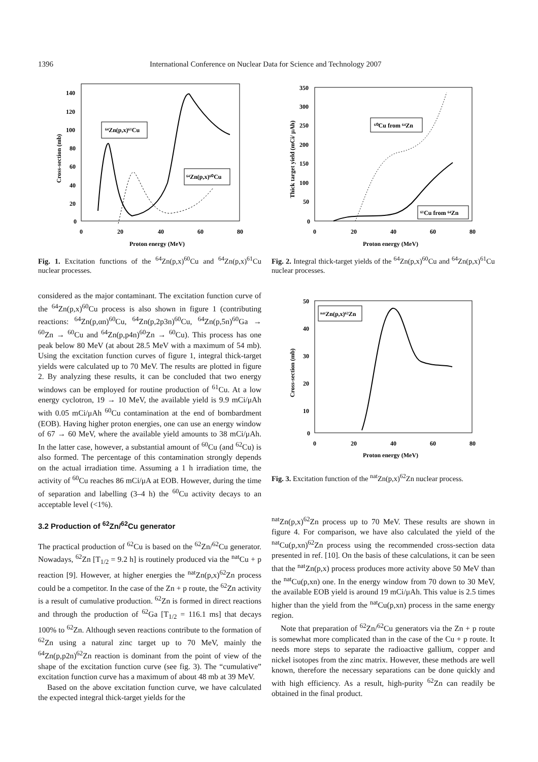1396 International Conference on Nuclear Data for Science and Technology 2007
140
120
100
80
60
40
20
0
0
20
40
60
80
Proton energy (MeV)
Cross-section (mb)
⁶⁴Zn(p,x)⁶¹Cu
⁶⁴Zn(p,x)⁶⁰Cu
Fig. 1. Excitation functions of the <sup>64</sup>Zn(p,x)<sup>60</sup>Cu and <sup>64</sup>Zn(p,x)<sup>61</sup>Cu nuclear processes.
considered as the major contaminant. The excitation function curve of the <sup>64</sup>Zn(p,x)<sup>60</sup>Cu process is also shown in figure 1 (contributing reactions: <sup>64</sup>Zn(p,αn)<sup>60</sup>Cu, <sup>64</sup>Zn(p,2p3n)<sup>60</sup>Cu, <sup>64</sup>Zn(p,5n)<sup>60</sup>Ga → <sup>60</sup>Zn → <sup>60</sup>Cu and <sup>64</sup>Zn(p,p4n)<sup>60</sup>Zn → <sup>60</sup>Cu). This process has one peak below 80 MeV (at about 28.5 MeV with a maximum of 54 mb). Using the excitation function curves of figure 1, integral thick-target yields were calculated up to 70 MeV. The results are plotted in figure 2. By analyzing these results, it can be concluded that two energy windows can be employed for routine production of <sup>61</sup>Cu. At a low energy cyclotron, 19 → 10 MeV, the available yield is 9.9 mCi/μAh with 0.05 mCi/μAh <sup>60</sup>Cu contamination at the end of bombardment (EOB). Having higher proton energies, one can use an energy window of 67 → 60 MeV, where the available yield amounts to 38 mCi/μAh. In the latter case, however, a substantial amount of <sup>60</sup>Cu (and <sup>62</sup>Cu) is also formed. The percentage of this contamination strongly depends on the actual irradiation time. Assuming a 1 h irradiation time, the activity of <sup>60</sup>Cu reaches 86 mCi/μA at EOB. However, during the time of separation and labelling (3–4 h) the <sup>60</sup>Cu activity decays to an acceptable level (<1%).
3.2 Production of <sup>62</sup>Zn/<sup>62</sup>Cu generator
The practical production of <sup>62</sup>Cu is based on the <sup>62</sup>Zn/<sup>62</sup>Cu generator. Nowadays, <sup>62</sup>Zn [T<sub>1/2</sub> = 9.2 h] is routinely produced via the <sup>nat</sup>Cu + p reaction [9]. However, at higher energies the <sup>nat</sup>Zn(p,x)<sup>62</sup>Zn process could be a competitor. In the case of the Zn + p route, the <sup>62</sup>Zn activity is a result of cumulative production. <sup>62</sup>Zn is formed in direct reactions and through the production of <sup>62</sup>Ga [T<sub>1/2</sub> = 116.1 ms] that decays 100% to <sup>62</sup>Zn. Although seven reactions contribute to the formation of <sup>62</sup>Zn using a natural zinc target up to 70 MeV, mainly the <sup>64</sup>Zn(p,p2n)<sup>62</sup>Zn reaction is dominant from the point of view of the shape of the excitation function curve (see fig. 3). The “cumulative” excitation function curve has a maximum of about 48 mb at 39 MeV.
Based on the above excitation function curve, we have calculated the expected integral thick-target yields for the
350
300
250
200
150
100
50
0
0
20
40
60
80
Proton energy (MeV)
Thick target yield (mCi/ μAh)
⁶⁰Cu from ⁶⁴Zn
⁶¹Cu from ⁶⁴Zn
Fig. 2. Integral thick-target yields of the <sup>64</sup>Zn(p,x)<sup>60</sup>Cu and <sup>64</sup>Zn(p,x)<sup>61</sup>Cu nuclear processes.
50
40
30
20
10
0
0
20
40
60
80
Proton energy (MeV)
Cross-section (mb)
ⁿᵃᵗZn(p,x)⁶²Zn
Fig. 3. Excitation function of the <sup>nat</sup>Zn(p,x)<sup>62</sup>Zn nuclear process.
<sup>nat</sup>Zn(p,x)<sup>62</sup>Zn process up to 70 MeV. These results are shown in figure 4. For comparison, we have also calculated the yield of the <sup>nat</sup>Cu(p,xn)<sup>62</sup>Zn process using the recommended cross-section data presented in ref. [10]. On the basis of these calculations, it can be seen that the <sup>nat</sup>Zn(p,x) process produces more activity above 50 MeV than the <sup>nat</sup>Cu(p,xn) one. In the energy window from 70 down to 30 MeV, the available EOB yield is around 19 mCi/μAh. This value is 2.5 times higher than the yield from the <sup>nat</sup>Cu(p,xn) process in the same energy region.
Note that preparation of <sup>62</sup>Zn/<sup>62</sup>Cu generators via the Zn + p route is somewhat more complicated than in the case of the Cu + p route. It needs more steps to separate the radioactive gallium, copper and nickel isotopes from the zinc matrix. However, these methods are well known, therefore the necessary separations can be done quickly and with high efficiency. As a result, high-purity <sup>62</sup>Zn can readily be obtained in the final product.